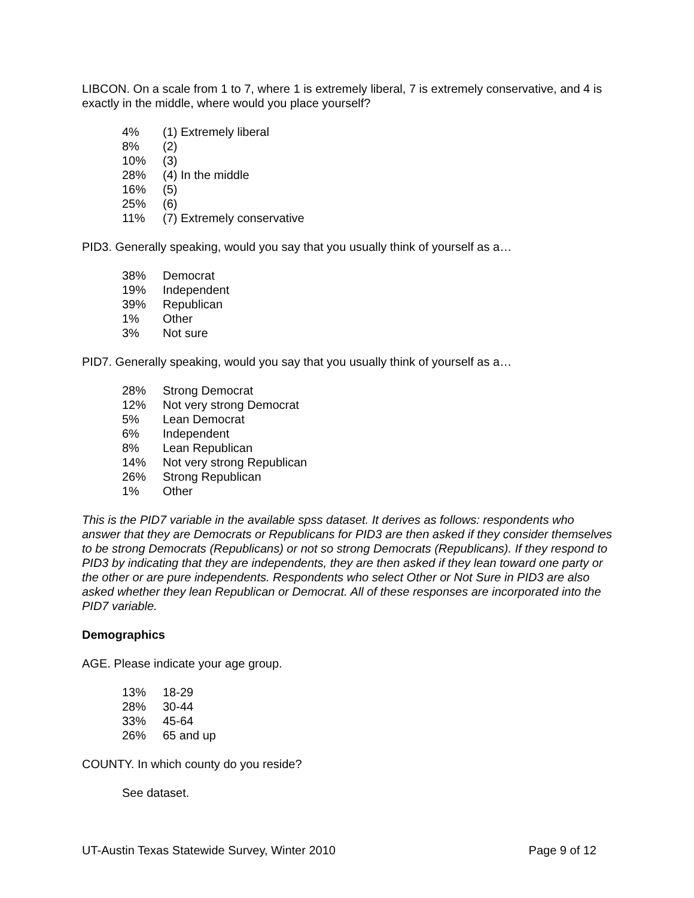LIBCON. On a scale from 1 to 7, where 1 is extremely liberal, 7 is extremely conservative, and 4 is exactly in the middle, where would you place yourself?
| 4% | (1) Extremely liberal |
| 8% | (2) |
| 10% | (3) |
| 28% | (4) In the middle |
| 16% | (5) |
| 25% | (6) |
| 11% | (7) Extremely conservative |
PID3. Generally speaking, would you say that you usually think of yourself as a…
| 38% | Democrat |
| 19% | Independent |
| 39% | Republican |
| 1% | Other |
| 3% | Not sure |
PID7. Generally speaking, would you say that you usually think of yourself as a…
| 28% | Strong Democrat |
| 12% | Not very strong Democrat |
| 5% | Lean Democrat |
| 6% | Independent |
| 8% | Lean Republican |
| 14% | Not very strong Republican |
| 26% | Strong Republican |
| 1% | Other |
This is the PID7 variable in the available spss dataset. It derives as follows: respondents who answer that they are Democrats or Republicans for PID3 are then asked if they consider themselves to be strong Democrats (Republicans) or not so strong Democrats (Republicans). If they respond to PID3 by indicating that they are independents, they are then asked if they lean toward one party or the other or are pure independents. Respondents who select Other or Not Sure in PID3 are also asked whether they lean Republican or Democrat. All of these responses are incorporated into the PID7 variable.
Demographics
AGE. Please indicate your age group.
| 13% | 18-29 |
| 28% | 30-44 |
| 33% | 45-64 |
| 26% | 65 and up |
COUNTY. In which county do you reside?
See dataset.
UT-Austin Texas Statewide Survey, Winter 2010 Page 9 of 12